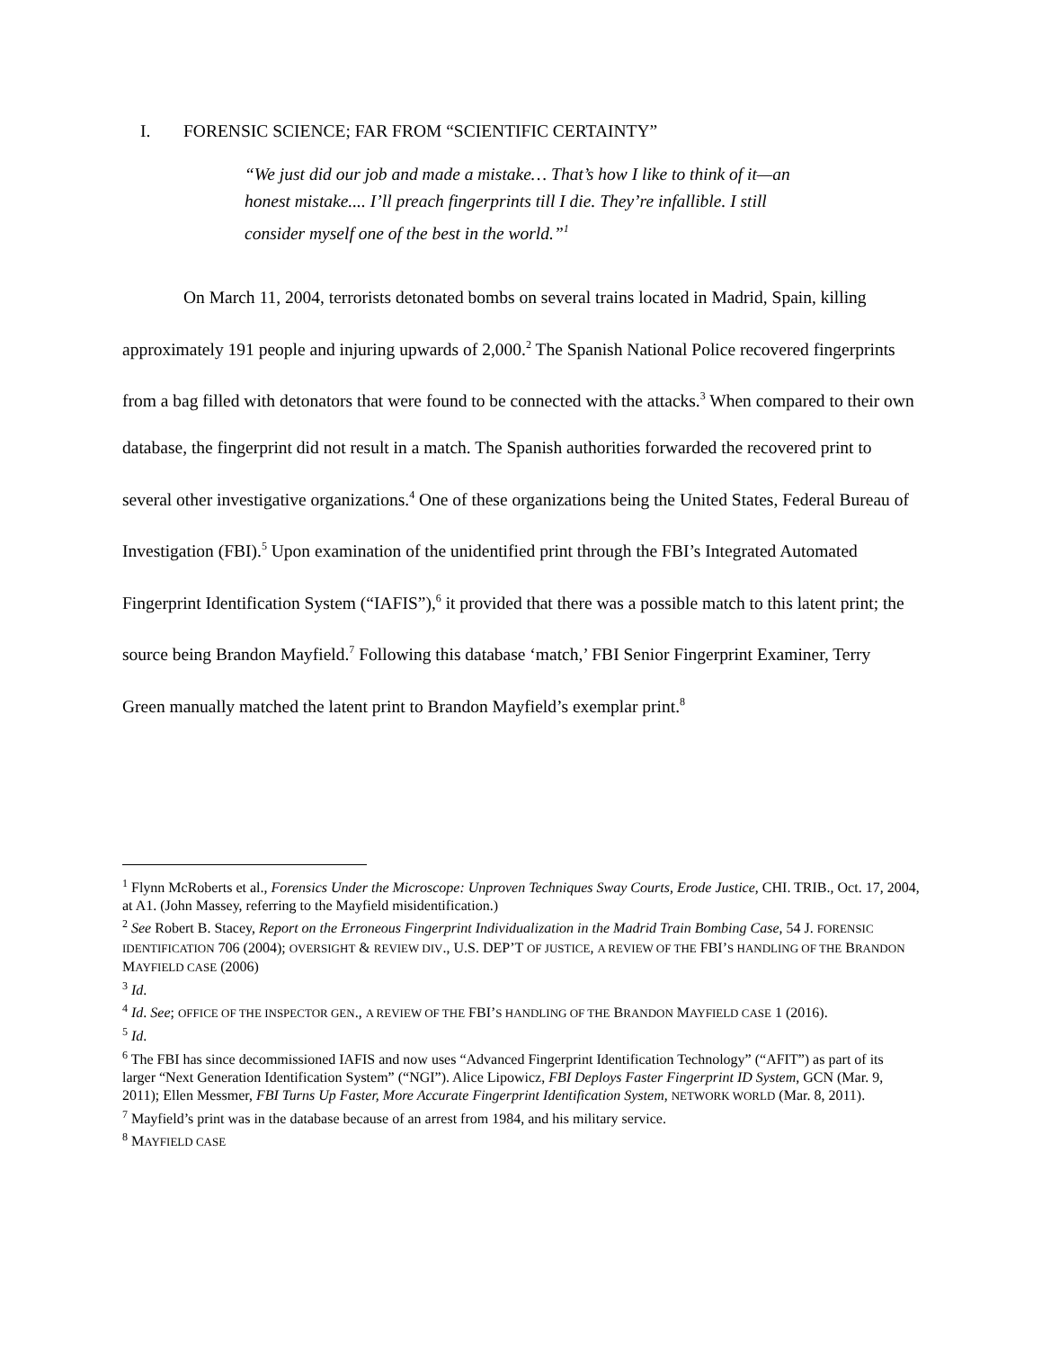I. FORENSIC SCIENCE; FAR FROM “SCIENTIFIC CERTAINTY”
“We just did our job and made a mistake… That’s how I like to think of it—an honest mistake.... I’ll preach fingerprints till I die. They’re infallible. I still consider myself one of the best in the world.”<sup>1</sup>
On March 11, 2004, terrorists detonated bombs on several trains located in Madrid, Spain, killing approximately 191 people and injuring upwards of 2,000.<sup>2</sup> The Spanish National Police recovered fingerprints from a bag filled with detonators that were found to be connected with the attacks.<sup>3</sup> When compared to their own database, the fingerprint did not result in a match. The Spanish authorities forwarded the recovered print to several other investigative organizations.<sup>4</sup> One of these organizations being the United States, Federal Bureau of Investigation (FBI).<sup>5</sup> Upon examination of the unidentified print through the FBI’s Integrated Automated Fingerprint Identification System (“IAFIS”),<sup>6</sup> it provided that there was a possible match to this latent print; the source being Brandon Mayfield.<sup>7</sup> Following this database ‘match,’ FBI Senior Fingerprint Examiner, Terry Green manually matched the latent print to Brandon Mayfield’s exemplar print.<sup>8</sup>
<sup>1</sup> Flynn McRoberts et al., Forensics Under the Microscope: Unproven Techniques Sway Courts, Erode Justice, CHI. TRIB., Oct. 17, 2004, at A1. (John Massey, referring to the Mayfield misidentification.)
<sup>2</sup> See Robert B. Stacey, Report on the Erroneous Fingerprint Individualization in the Madrid Train Bombing Case, 54 J. FORENSIC IDENTIFICATION 706 (2004); OVERSIGHT & REVIEW DIV., U.S. DEP’T OF JUSTICE, A REVIEW OF THE FBI’S HANDLING OF THE BRANDON MAYFIELD CASE (2006)
<sup>3</sup> Id.
<sup>4</sup> Id. See; OFFICE OF THE INSPECTOR GEN., A REVIEW OF THE FBI’S HANDLING OF THE BRANDON MAYFIELD CASE 1 (2016).
<sup>5</sup> Id.
<sup>6</sup> The FBI has since decommissioned IAFIS and now uses “Advanced Fingerprint Identification Technology” (“AFIT”) as part of its larger “Next Generation Identification System” (“NGI”). Alice Lipowicz, FBI Deploys Faster Fingerprint ID System, GCN (Mar. 9, 2011); Ellen Messmer, FBI Turns Up Faster, More Accurate Fingerprint Identification System, NETWORK WORLD (Mar. 8, 2011).
<sup>7</sup> Mayfield’s print was in the database because of an arrest from 1984, and his military service.
<sup>8</sup> MAYFIELD CASE